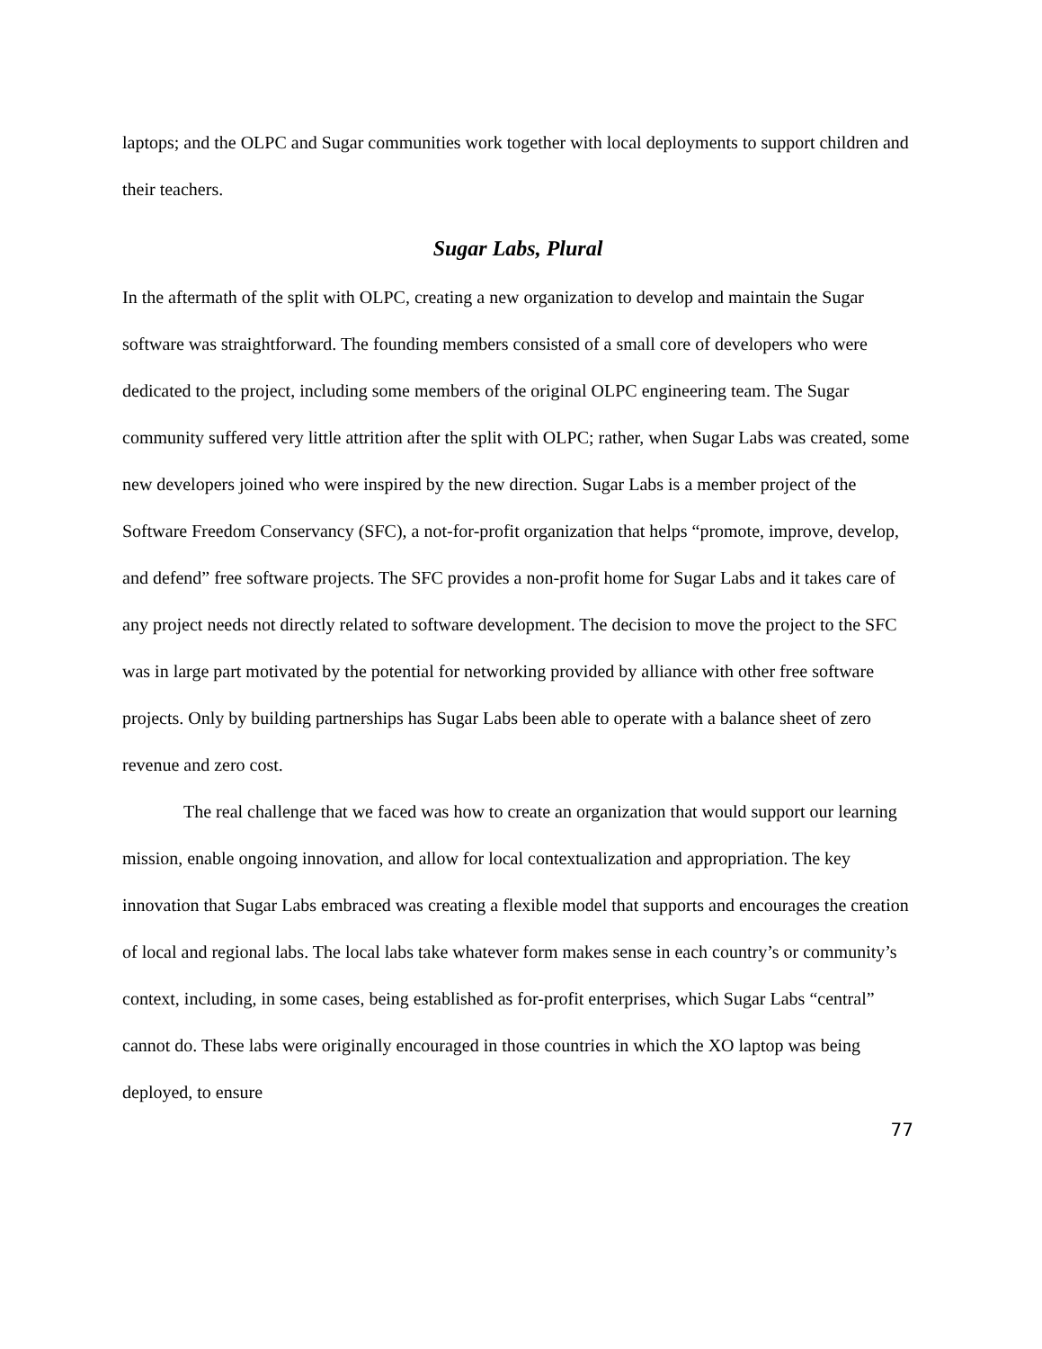laptops; and the OLPC and Sugar communities work together with local deployments to support children and their teachers.
Sugar Labs, Plural
In the aftermath of the split with OLPC, creating a new organization to develop and maintain the Sugar software was straightforward. The founding members consisted of a small core of developers who were dedicated to the project, including some members of the original OLPC engineering team. The Sugar community suffered very little attrition after the split with OLPC; rather, when Sugar Labs was created, some new developers joined who were inspired by the new direction. Sugar Labs is a member project of the Software Freedom Conservancy (SFC), a not-for-profit organization that helps “promote, improve, develop, and defend” free software projects. The SFC provides a non-profit home for Sugar Labs and it takes care of any project needs not directly related to software development. The decision to move the project to the SFC was in large part motivated by the potential for networking provided by alliance with other free software projects. Only by building partnerships has Sugar Labs been able to operate with a balance sheet of zero revenue and zero cost.
The real challenge that we faced was how to create an organization that would support our learning mission, enable ongoing innovation, and allow for local contextualization and appropriation. The key innovation that Sugar Labs embraced was creating a flexible model that supports and encourages the creation of local and regional labs. The local labs take whatever form makes sense in each country’s or community’s context, including, in some cases, being established as for-profit enterprises, which Sugar Labs “central” cannot do. These labs were originally encouraged in those countries in which the XO laptop was being deployed, to ensure
77